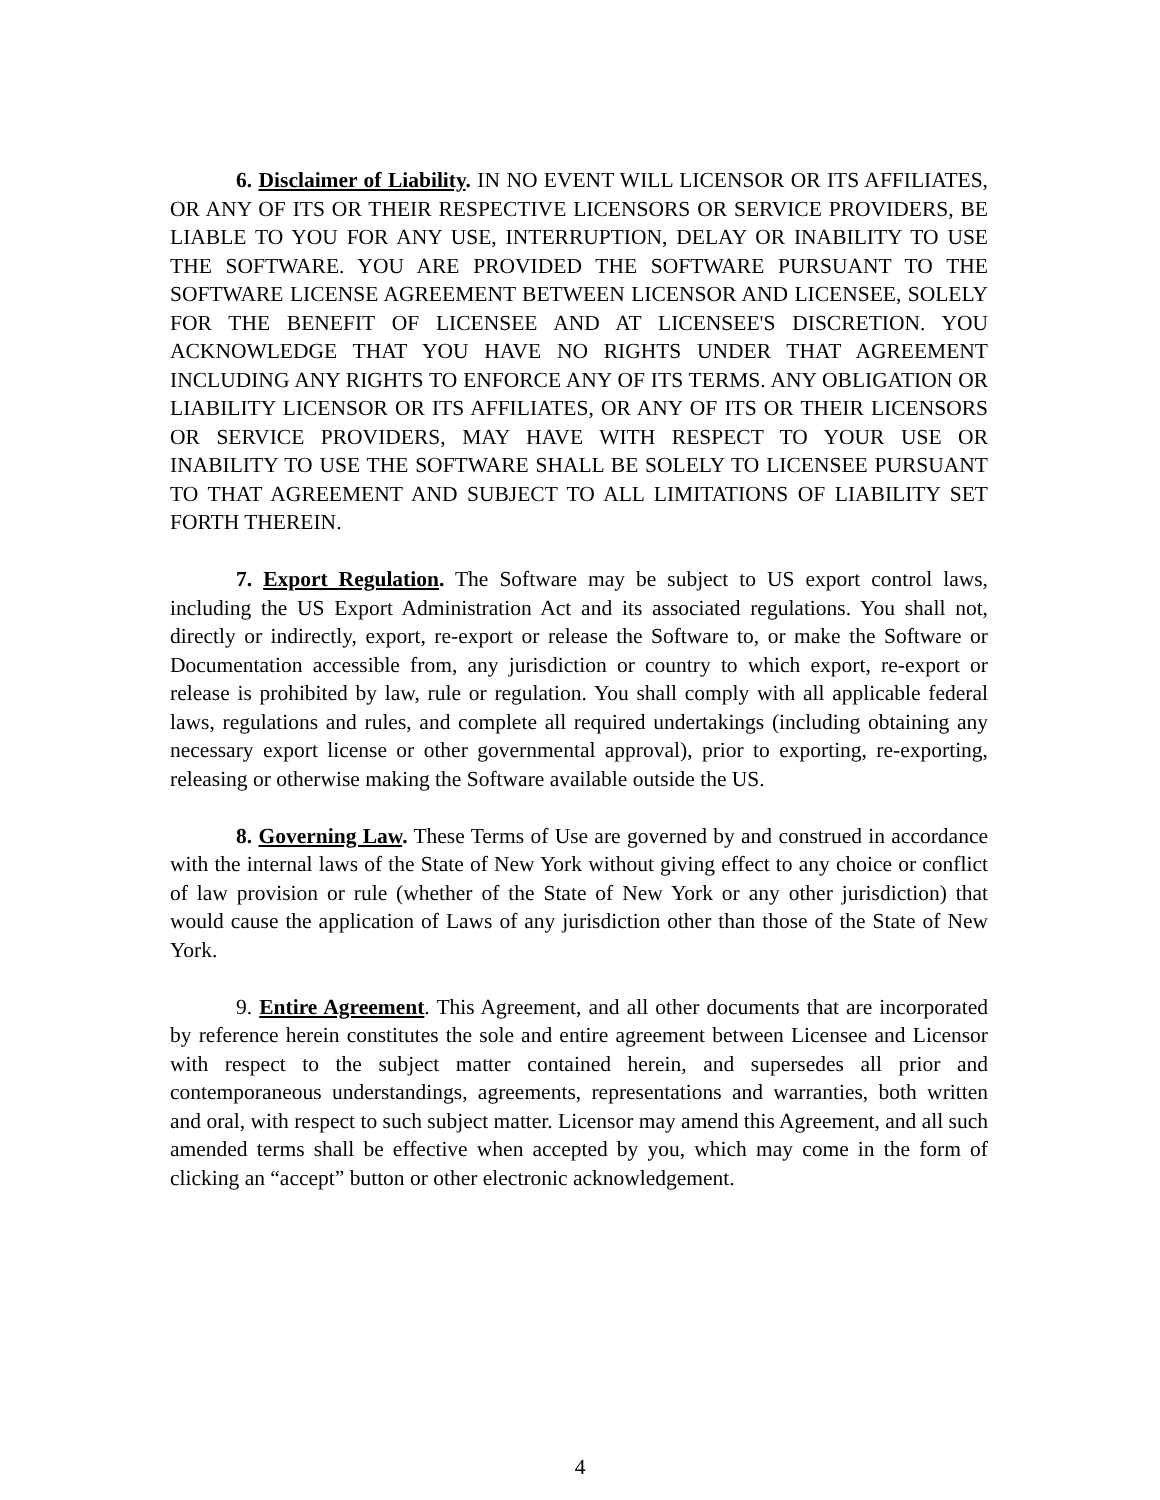6. Disclaimer of Liability. IN NO EVENT WILL LICENSOR OR ITS AFFILIATES, OR ANY OF ITS OR THEIR RESPECTIVE LICENSORS OR SERVICE PROVIDERS, BE LIABLE TO YOU FOR ANY USE, INTERRUPTION, DELAY OR INABILITY TO USE THE SOFTWARE. YOU ARE PROVIDED THE SOFTWARE PURSUANT TO THE SOFTWARE LICENSE AGREEMENT BETWEEN LICENSOR AND LICENSEE, SOLELY FOR THE BENEFIT OF LICENSEE AND AT LICENSEE'S DISCRETION. YOU ACKNOWLEDGE THAT YOU HAVE NO RIGHTS UNDER THAT AGREEMENT INCLUDING ANY RIGHTS TO ENFORCE ANY OF ITS TERMS. ANY OBLIGATION OR LIABILITY LICENSOR OR ITS AFFILIATES, OR ANY OF ITS OR THEIR LICENSORS OR SERVICE PROVIDERS, MAY HAVE WITH RESPECT TO YOUR USE OR INABILITY TO USE THE SOFTWARE SHALL BE SOLELY TO LICENSEE PURSUANT TO THAT AGREEMENT AND SUBJECT TO ALL LIMITATIONS OF LIABILITY SET FORTH THEREIN.
7. Export Regulation. The Software may be subject to US export control laws, including the US Export Administration Act and its associated regulations. You shall not, directly or indirectly, export, re-export or release the Software to, or make the Software or Documentation accessible from, any jurisdiction or country to which export, re-export or release is prohibited by law, rule or regulation. You shall comply with all applicable federal laws, regulations and rules, and complete all required undertakings (including obtaining any necessary export license or other governmental approval), prior to exporting, re-exporting, releasing or otherwise making the Software available outside the US.
8. Governing Law. These Terms of Use are governed by and construed in accordance with the internal laws of the State of New York without giving effect to any choice or conflict of law provision or rule (whether of the State of New York or any other jurisdiction) that would cause the application of Laws of any jurisdiction other than those of the State of New York.
9. Entire Agreement. This Agreement, and all other documents that are incorporated by reference herein constitutes the sole and entire agreement between Licensee and Licensor with respect to the subject matter contained herein, and supersedes all prior and contemporaneous understandings, agreements, representations and warranties, both written and oral, with respect to such subject matter. Licensor may amend this Agreement, and all such amended terms shall be effective when accepted by you, which may come in the form of clicking an “accept” button or other electronic acknowledgement.
4